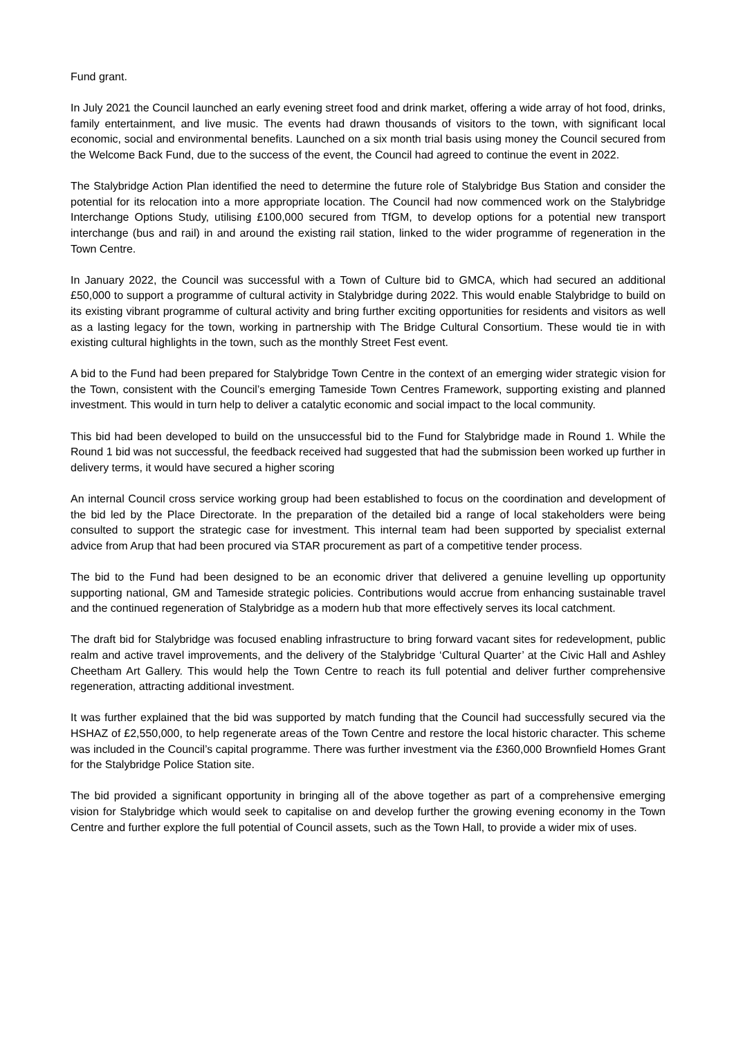Fund grant.
In July 2021 the Council launched an early evening street food and drink market, offering a wide array of hot food, drinks, family entertainment, and live music. The events had drawn thousands of visitors to the town, with significant local economic, social and environmental benefits. Launched on a six month trial basis using money the Council secured from the Welcome Back Fund, due to the success of the event, the Council had agreed to continue the event in 2022.
The Stalybridge Action Plan identified the need to determine the future role of Stalybridge Bus Station and consider the potential for its relocation into a more appropriate location. The Council had now commenced work on the Stalybridge Interchange Options Study, utilising £100,000 secured from TfGM, to develop options for a potential new transport interchange (bus and rail) in and around the existing rail station, linked to the wider programme of regeneration in the Town Centre.
In January 2022, the Council was successful with a Town of Culture bid to GMCA, which had secured an additional £50,000 to support a programme of cultural activity in Stalybridge during 2022. This would enable Stalybridge to build on its existing vibrant programme of cultural activity and bring further exciting opportunities for residents and visitors as well as a lasting legacy for the town, working in partnership with The Bridge Cultural Consortium. These would tie in with existing cultural highlights in the town, such as the monthly Street Fest event.
A bid to the Fund had been prepared for Stalybridge Town Centre in the context of an emerging wider strategic vision for the Town, consistent with the Council’s emerging Tameside Town Centres Framework, supporting existing and planned investment. This would in turn help to deliver a catalytic economic and social impact to the local community.
This bid had been developed to build on the unsuccessful bid to the Fund for Stalybridge made in Round 1. While the Round 1 bid was not successful, the feedback received had suggested that had the submission been worked up further in delivery terms, it would have secured a higher scoring
An internal Council cross service working group had been established to focus on the coordination and development of the bid led by the Place Directorate. In the preparation of the detailed bid a range of local stakeholders were being consulted to support the strategic case for investment. This internal team had been supported by specialist external advice from Arup that had been procured via STAR procurement as part of a competitive tender process.
The bid to the Fund had been designed to be an economic driver that delivered a genuine levelling up opportunity supporting national, GM and Tameside strategic policies. Contributions would accrue from enhancing sustainable travel and the continued regeneration of Stalybridge as a modern hub that more effectively serves its local catchment.
The draft bid for Stalybridge was focused enabling infrastructure to bring forward vacant sites for redevelopment, public realm and active travel improvements, and the delivery of the Stalybridge ‘Cultural Quarter’ at the Civic Hall and Ashley Cheetham Art Gallery. This would help the Town Centre to reach its full potential and deliver further comprehensive regeneration, attracting additional investment.
It was further explained that the bid was supported by match funding that the Council had successfully secured via the HSHAZ of £2,550,000, to help regenerate areas of the Town Centre and restore the local historic character. This scheme was included in the Council’s capital programme. There was further investment via the £360,000 Brownfield Homes Grant for the Stalybridge Police Station site.
The bid provided a significant opportunity in bringing all of the above together as part of a comprehensive emerging vision for Stalybridge which would seek to capitalise on and develop further the growing evening economy in the Town Centre and further explore the full potential of Council assets, such as the Town Hall, to provide a wider mix of uses.